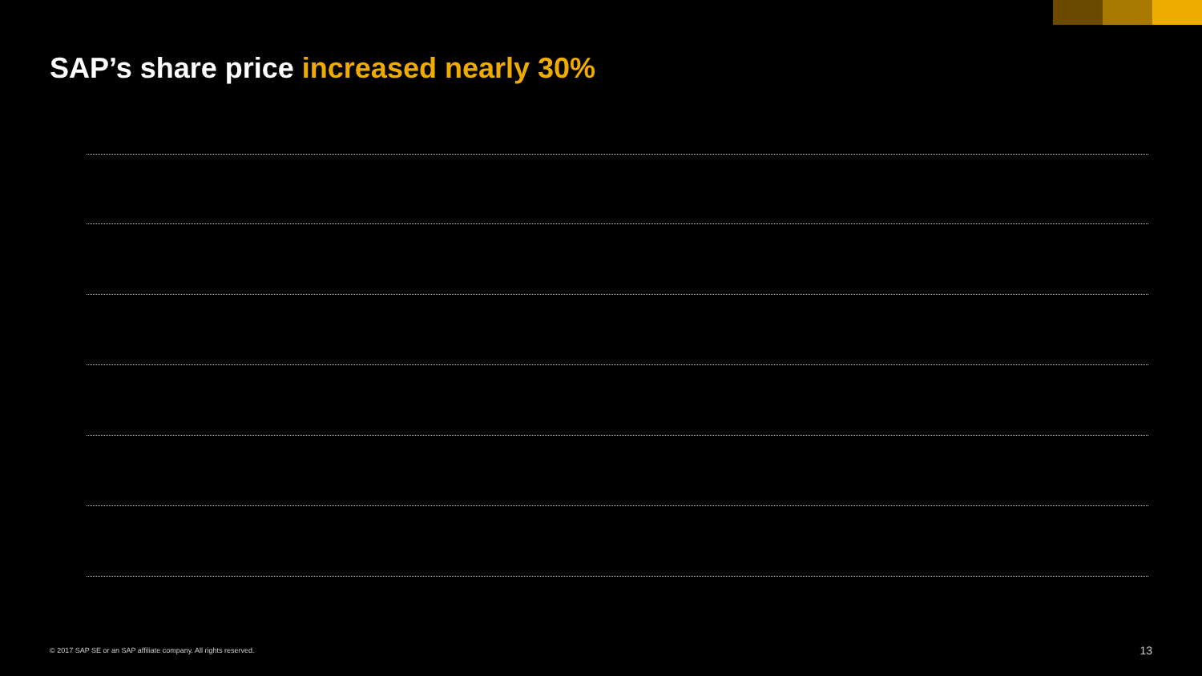SAP’s share price increased nearly 30%
© 2017 SAP SE or an SAP affiliate company. All rights reserved.
13